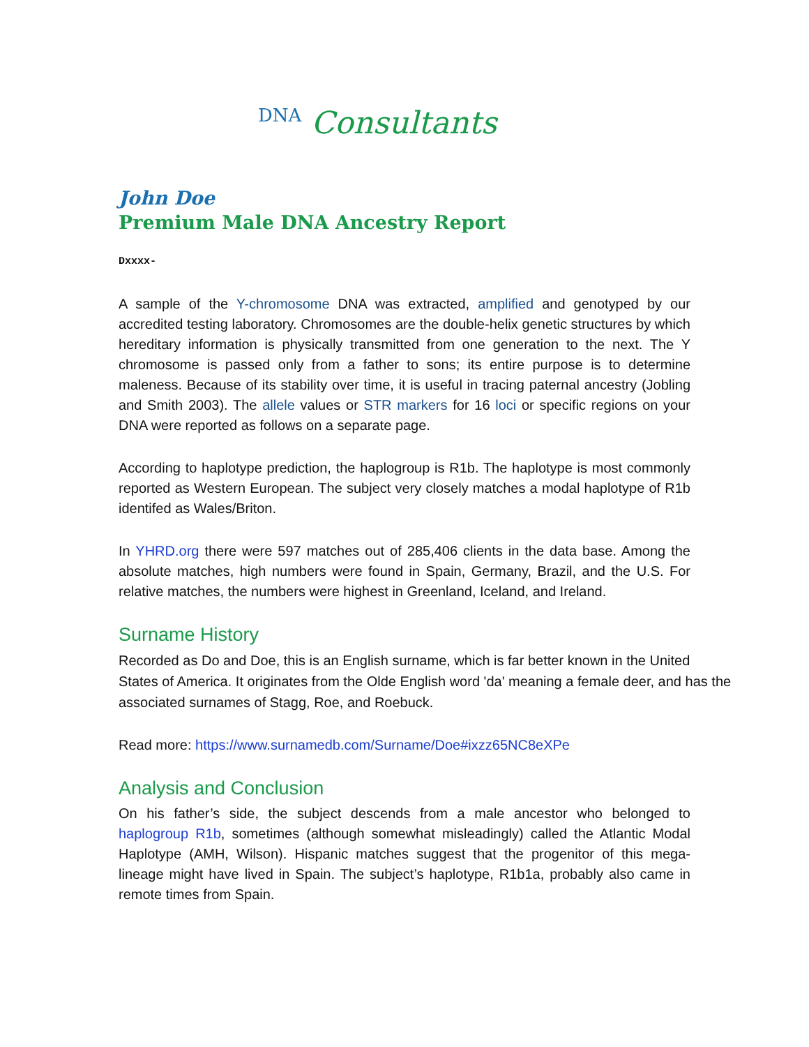DNA Consultants
John Doe
Premium Male DNA Ancestry Report
Dxxxx-
A sample of the Y-chromosome DNA was extracted, amplified and genotyped by our accredited testing laboratory. Chromosomes are the double-helix genetic structures by which hereditary information is physically transmitted from one generation to the next. The Y chromosome is passed only from a father to sons; its entire purpose is to determine maleness. Because of its stability over time, it is useful in tracing paternal ancestry (Jobling and Smith 2003). The allele values or STR markers for 16 loci or specific regions on your DNA were reported as follows on a separate page.
According to haplotype prediction, the haplogroup is R1b. The haplotype is most commonly reported as Western European. The subject very closely matches a modal haplotype of R1b identifed as Wales/Briton.
In YHRD.org there were 597 matches out of 285,406 clients in the data base. Among the absolute matches, high numbers were found in Spain, Germany, Brazil, and the U.S. For relative matches, the numbers were highest in Greenland, Iceland, and Ireland.
Surname History
Recorded as Do and Doe, this is an English surname, which is far better known in the United States of America. It originates from the Olde English word 'da' meaning a female deer, and has the associated surnames of Stagg, Roe, and Roebuck.
Read more: https://www.surnamedb.com/Surname/Doe#ixzz65NC8eXPe
Analysis and Conclusion
On his father’s side, the subject descends from a male ancestor who belonged to haplogroup R1b, sometimes (although somewhat misleadingly) called the Atlantic Modal Haplotype (AMH, Wilson). Hispanic matches suggest that the progenitor of this mega-lineage might have lived in Spain. The subject’s haplotype, R1b1a, probably also came in remote times from Spain.